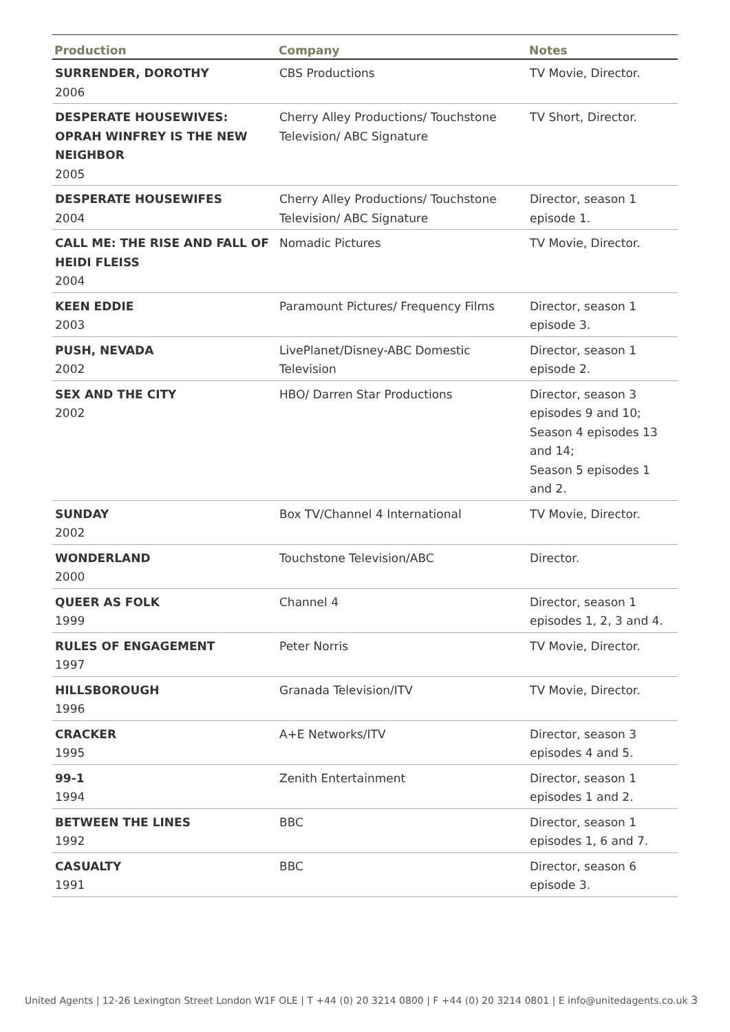| Production | Company | Notes |
| --- | --- | --- |
| SURRENDER, DOROTHY 2006 | CBS Productions | TV Movie, Director. |
| DESPERATE HOUSEWIVES: OPRAH WINFREY IS THE NEW NEIGHBOR 2005 | Cherry Alley Productions/ Touchstone Television/ ABC Signature | TV Short, Director. |
| DESPERATE HOUSEWIFES 2004 | Cherry Alley Productions/ Touchstone Television/ ABC Signature | Director, season 1 episode 1. |
| CALL ME: THE RISE AND FALL OF HEIDI FLEISS 2004 | Nomadic Pictures | TV Movie, Director. |
| KEEN EDDIE 2003 | Paramount Pictures/ Frequency Films | Director, season 1 episode 3. |
| PUSH, NEVADA 2002 | LivePlanet/Disney-ABC Domestic Television | Director, season 1 episode 2. |
| SEX AND THE CITY 2002 | HBO/ Darren Star Productions | Director, season 3 episodes 9 and 10; Season 4 episodes 13 and 14; Season 5 episodes 1 and 2. |
| SUNDAY 2002 | Box TV/Channel 4 International | TV Movie, Director. |
| WONDERLAND 2000 | Touchstone Television/ABC | Director. |
| QUEER AS FOLK 1999 | Channel 4 | Director, season 1 episodes 1, 2, 3 and 4. |
| RULES OF ENGAGEMENT 1997 | Peter Norris | TV Movie, Director. |
| HILLSBOROUGH 1996 | Granada Television/ITV | TV Movie, Director. |
| CRACKER 1995 | A+E Networks/ITV | Director, season 3 episodes 4 and 5. |
| 99-1 1994 | Zenith Entertainment | Director, season 1 episodes 1 and 2. |
| BETWEEN THE LINES 1992 | BBC | Director, season 1 episodes 1, 6 and 7. |
| CASUALTY 1991 | BBC | Director, season 6 episode 3. |
United Agents | 12-26 Lexington Street London W1F OLE | T +44 (0) 20 3214 0800 | F +44 (0) 20 3214 0801 | E info@unitedagents.co.uk 3